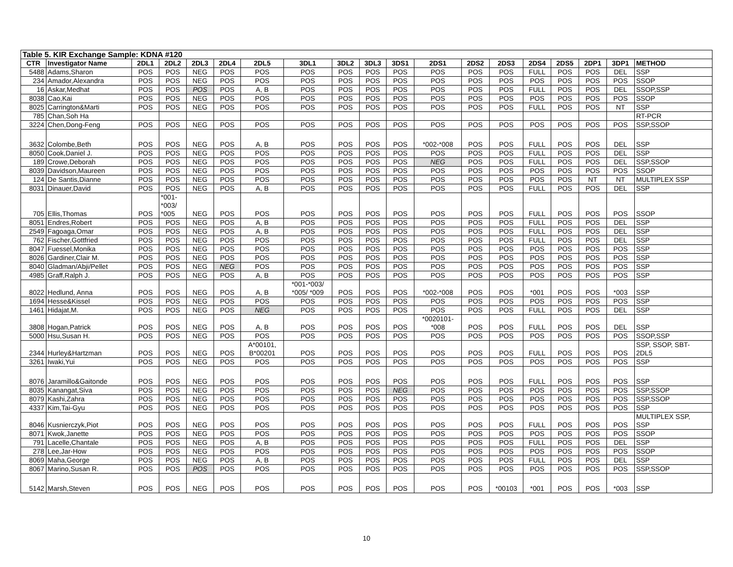| Table 5. KIR Exchange Sample: KDNA #120 | | | | | | | | | | | | | | | | | | |
| CTR | Investigator Name | 2DL1 | 2DL2 | 2DL3 | 2DL4 | 2DL5 | 3DL1 | 3DL2 | 3DL3 | 3DS1 | 2DS1 | 2DS2 | 2DS3 | 2DS4 | 2DS5 | 2DP1 | 3DP1 | METHOD |
| 5488 | Adams,Sharon | POS | POS | NEG | POS | POS | POS | POS | POS | POS | POS | POS | POS | FULL | POS | POS | DEL | SSP |
| 234 | Amador,Alexandra | POS | POS | NEG | POS | POS | POS | POS | POS | POS | POS | POS | POS | POS | POS | POS | POS | SSOP |
| 16 | Askar,Medhat | POS | POS | POS | POS | A, B | POS | POS | POS | POS | POS | POS | POS | FULL | POS | POS | DEL | SSOP,SSP |
| 8038 | Cao,Kai | POS | POS | NEG | POS | POS | POS | POS | POS | POS | POS | POS | POS | POS | POS | POS | POS | SSOP |
| 8025 | Carrington&Marti | POS | POS | NEG | POS | POS | POS | POS | POS | POS | POS | POS | POS | FULL | POS | POS | NT | SSP |
| 785 | Chan,Soh Ha | | | | | | | | | | | | | | | | | RT-PCR |
| 3224 | Chen,Dong-Feng | POS | POS | NEG | POS | POS | POS | POS | POS | POS | POS | POS | POS | POS | POS | POS | POS | SSP,SSOP |
| 3632 | Colombe,Beth | POS | POS | NEG | POS | A, B | POS | POS | POS | POS | *002-*008 | POS | POS | FULL | POS | POS | DEL | SSP |
| 8050 | Cook,Daniel J. | POS | POS | NEG | POS | POS | POS | POS | POS | POS | POS | POS | POS | FULL | POS | POS | DEL | SSP |
| 189 | Crowe,Deborah | POS | POS | NEG | POS | POS | POS | POS | POS | POS | NEG | POS | POS | FULL | POS | POS | DEL | SSP,SSOP |
| 8039 | Davidson,Maureen | POS | POS | NEG | POS | POS | POS | POS | POS | POS | POS | POS | POS | POS | POS | POS | POS | SSOP |
| 124 | De Santis,Dianne | POS | POS | NEG | POS | POS | POS | POS | POS | POS | POS | POS | POS | POS | POS | NT | NT | MULTIPLEX SSP |
| 8031 | Dinauer,David | POS | POS | NEG | POS | A, B | POS | POS | POS | POS | POS | POS | POS | FULL | POS | POS | DEL | SSP |
| 705 | Ellis,Thomas | POS | *001- *003/ *005 | NEG | POS | POS | POS | POS | POS | POS | POS | POS | POS | FULL | POS | POS | POS | SSOP |
| 8051 | Endres,Robert | POS | POS | NEG | POS | A, B | POS | POS | POS | POS | POS | POS | POS | FULL | POS | POS | DEL | SSP |
| 2549 | Fagoaga,Omar | POS | POS | NEG | POS | A, B | POS | POS | POS | POS | POS | POS | POS | FULL | POS | POS | DEL | SSP |
| 762 | Fischer,Gottfried | POS | POS | NEG | POS | POS | POS | POS | POS | POS | POS | POS | POS | FULL | POS | POS | DEL | SSP |
| 8047 | Fuessel,Monika | POS | POS | NEG | POS | POS | POS | POS | POS | POS | POS | POS | POS | POS | POS | POS | POS | SSP |
| 8026 | Gardiner,Clair M. | POS | POS | NEG | POS | POS | POS | POS | POS | POS | POS | POS | POS | POS | POS | POS | POS | SSP |
| 8040 | Gladman/Abji/Pellet | POS | POS | NEG | NEG | POS | POS | POS | POS | POS | POS | POS | POS | POS | POS | POS | POS | SSP |
| 4985 | Graff,Ralph J. | POS | POS | NEG | POS | A, B | POS | POS | POS | POS | POS | POS | POS | POS | POS | POS | POS | SSP |
| 8022 | Hedlund, Anna | POS | POS | NEG | POS | A, B | *001-*003/ *005/ *009 | POS | POS | POS | *002-*008 | POS | POS | *001 | POS | POS | *003 | SSP |
| 1694 | Hesse&Kissel | POS | POS | NEG | POS | POS | POS | POS | POS | POS | POS | POS | POS | POS | POS | POS | POS | SSP |
| 1461 | Hidajat,M. | POS | POS | NEG | POS | NEG | POS | POS | POS | POS | POS | POS | POS | FULL | POS | POS | DEL | SSP |
| 3808 | Hogan,Patrick | POS | POS | NEG | POS | A, B | POS | POS | POS | POS | *0020101- *008 | POS | POS | FULL | POS | POS | DEL | SSP |
| 5000 | Hsu,Susan H. | POS | POS | NEG | POS | POS | POS | POS | POS | POS | POS | POS | POS | POS | POS | POS | POS | SSOP,SSP |
| 2344 | Hurley&Hartzman | POS | POS | NEG | POS | A*00101, B*00201 | POS | POS | POS | POS | POS | POS | POS | FULL | POS | POS | POS | SSP, SSOP, SBT- 2DL5 |
| 3261 | Iwaki,Yui | POS | POS | NEG | POS | POS | POS | POS | POS | POS | POS | POS | POS | POS | POS | POS | POS | SSP |
| 8076 | Jaramillo&Gaitonde | POS | POS | NEG | POS | POS | POS | POS | POS | POS | POS | POS | POS | FULL | POS | POS | POS | SSP |
| 8035 | Kanangat,Siva | POS | POS | NEG | POS | POS | POS | POS | POS | NEG | POS | POS | POS | POS | POS | POS | POS | SSP,SSOP |
| 8079 | Kashi,Zahra | POS | POS | NEG | POS | POS | POS | POS | POS | POS | POS | POS | POS | POS | POS | POS | POS | SSP,SSOP |
| 4337 | Kim,Tai-Gyu | POS | POS | NEG | POS | POS | POS | POS | POS | POS | POS | POS | POS | POS | POS | POS | POS | SSP |
| 8046 | Kusnierczyk,Piot | POS | POS | NEG | POS | POS | POS | POS | POS | POS | POS | POS | POS | FULL | POS | POS | POS | MULTIPLEX SSP, SSP |
| 8071 | Kwok,Janette | POS | POS | NEG | POS | POS | POS | POS | POS | POS | POS | POS | POS | POS | POS | POS | POS | SSOP |
| 791 | Lacelle,Chantale | POS | POS | NEG | POS | A, B | POS | POS | POS | POS | POS | POS | POS | FULL | POS | POS | DEL | SSP |
| 278 | Lee,Jar-How | POS | POS | NEG | POS | POS | POS | POS | POS | POS | POS | POS | POS | POS | POS | POS | POS | SSOP |
| 8069 | Maha,George | POS | POS | NEG | POS | A, B | POS | POS | POS | POS | POS | POS | POS | FULL | POS | POS | DEL | SSP |
| 8067 | Marino,Susan R. | POS | POS | POS | POS | POS | POS | POS | POS | POS | POS | POS | POS | POS | POS | POS | POS | SSP,SSOP |
| 5142 | Marsh,Steven | POS | POS | NEG | POS | POS | POS | POS | POS | POS | POS | POS | *00103 | *001 | POS | POS | *003 | SSP |
10